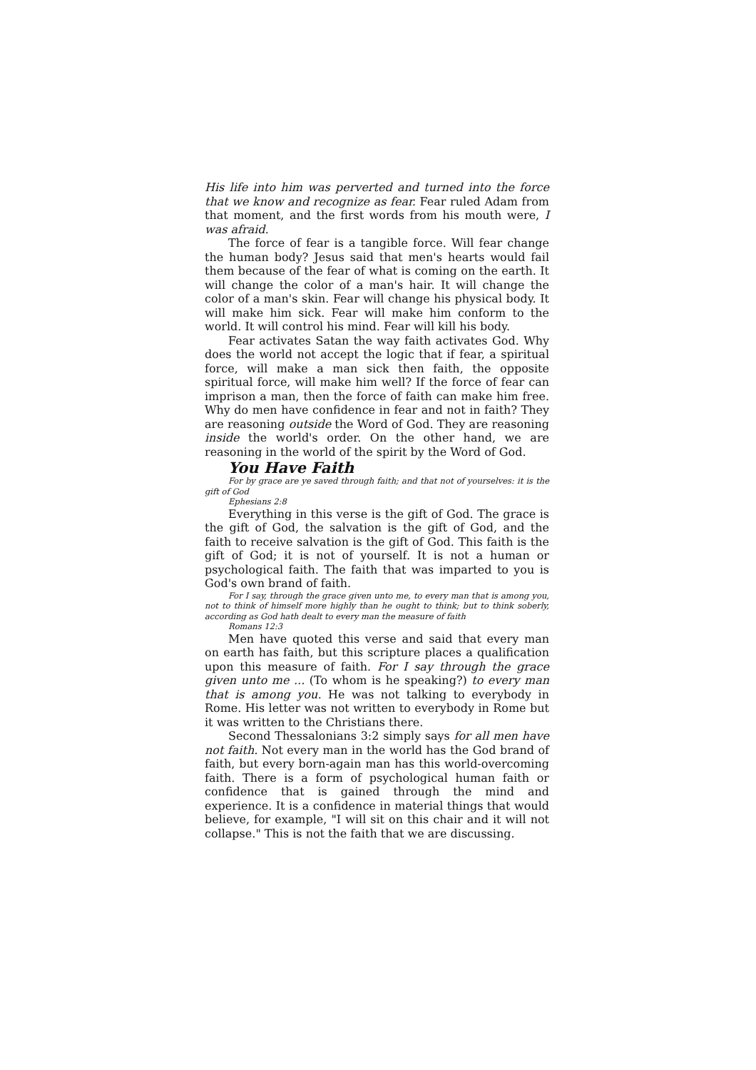His life into him was perverted and turned into the force that we know and recognize as fear. Fear ruled Adam from that moment, and the first words from his mouth were, I was afraid.
The force of fear is a tangible force. Will fear change the human body? Jesus said that men's hearts would fail them because of the fear of what is coming on the earth. It will change the color of a man's hair. It will change the color of a man's skin. Fear will change his physical body. It will make him sick. Fear will make him conform to the world. It will control his mind. Fear will kill his body.
Fear activates Satan the way faith activates God. Why does the world not accept the logic that if fear, a spiritual force, will make a man sick then faith, the opposite spiritual force, will make him well? If the force of fear can imprison a man, then the force of faith can make him free. Why do men have confidence in fear and not in faith? They are reasoning outside the Word of God. They are reasoning inside the world's order. On the other hand, we are reasoning in the world of the spirit by the Word of God.
You Have Faith
For by grace are ye saved through faith; and that not of yourselves: it is the gift of God
Ephesians 2:8
Everything in this verse is the gift of God. The grace is the gift of God, the salvation is the gift of God, and the faith to receive salvation is the gift of God. This faith is the gift of God; it is not of yourself. It is not a human or psychological faith. The faith that was imparted to you is God's own brand of faith.
For I say, through the grace given unto me, to every man that is among you, not to think of himself more highly than he ought to think; but to think soberly, according as God hath dealt to every man the measure of faith
Romans 12:3
Men have quoted this verse and said that every man on earth has faith, but this scripture places a qualification upon this measure of faith. For I say through the grace given unto me ... (To whom is he speaking?) to every man that is among you. He was not talking to everybody in Rome. His letter was not written to everybody in Rome but it was written to the Christians there.
Second Thessalonians 3:2 simply says for all men have not faith. Not every man in the world has the God brand of faith, but every born-again man has this world-overcoming faith. There is a form of psychological human faith or confidence that is gained through the mind and experience. It is a confidence in material things that would believe, for example, "I will sit on this chair and it will not collapse." This is not the faith that we are discussing.